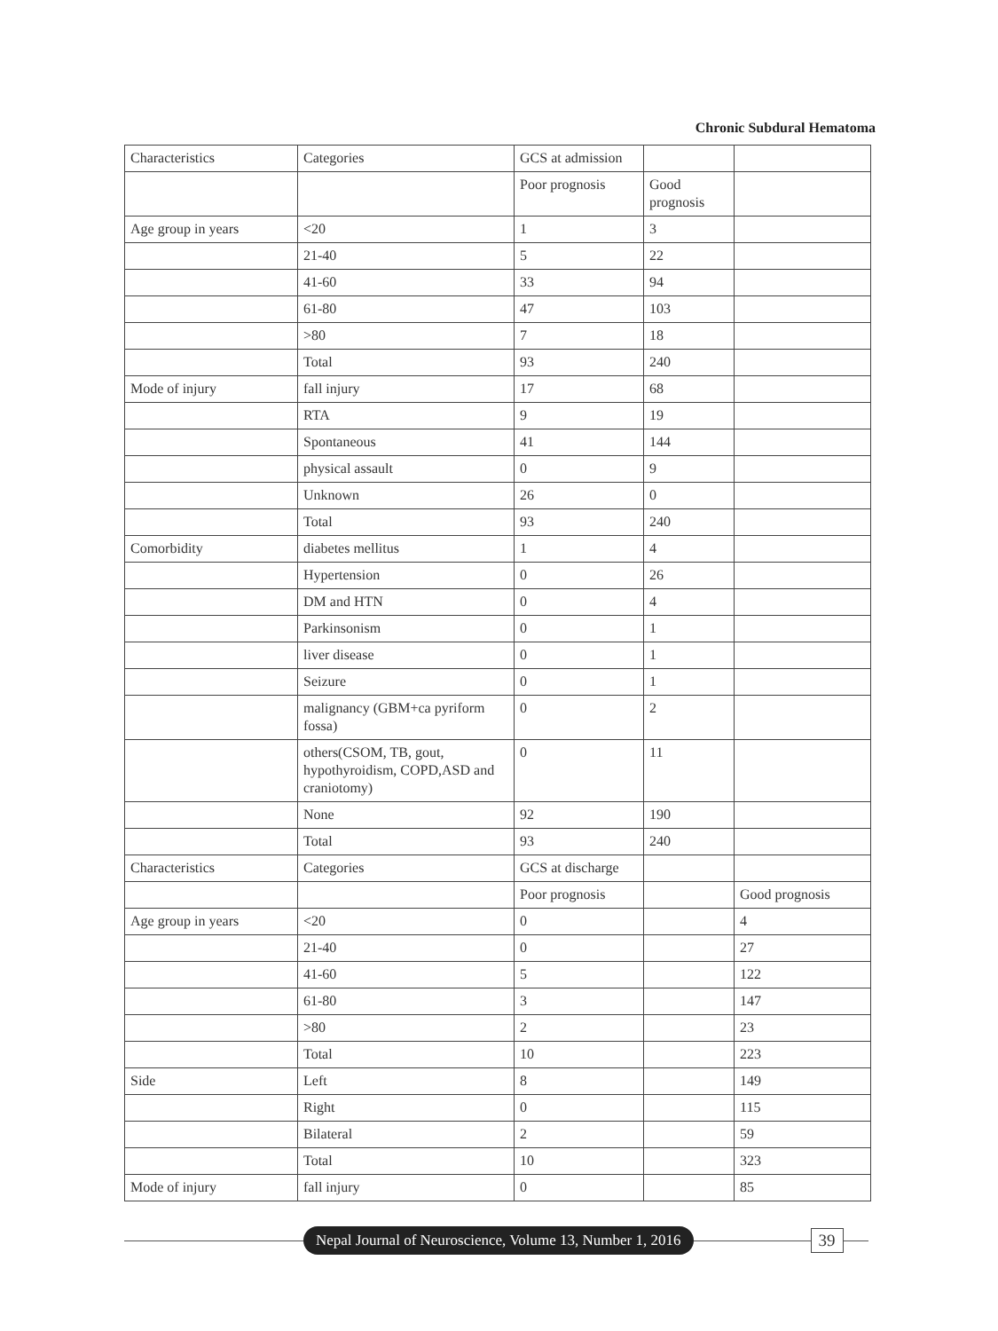Chronic Subdural Hematoma
| Characteristics | Categories | GCS at admission | | |
| | | Poor prognosis | Good prognosis | |
| Age group in years | <20 | 1 | 3 | |
| | 21-40 | 5 | 22 | |
| | 41-60 | 33 | 94 | |
| | 61-80 | 47 | 103 | |
| | >80 | 7 | 18 | |
| | Total | 93 | 240 | |
| Mode of injury | fall injury | 17 | 68 | |
| | RTA | 9 | 19 | |
| | Spontaneous | 41 | 144 | |
| | physical assault | 0 | 9 | |
| | Unknown | 26 | 0 | |
| | Total | 93 | 240 | |
| Comorbidity | diabetes mellitus | 1 | 4 | |
| | Hypertension | 0 | 26 | |
| | DM and HTN | 0 | 4 | |
| | Parkinsonism | 0 | 1 | |
| | liver disease | 0 | 1 | |
| | Seizure | 0 | 1 | |
| | malignancy (GBM+ca pyriform fossa) | 0 | 2 | |
| | others(CSOM, TB, gout, hypothyroidism, COPD,ASD and craniotomy) | 0 | 11 | |
| | None | 92 | 190 | |
| | Total | 93 | 240 | |
| Characteristics | Categories | GCS at discharge | | |
| | | Poor prognosis | | Good prognosis |
| Age group in years | <20 | 0 | | 4 |
| | 21-40 | 0 | | 27 |
| | 41-60 | 5 | | 122 |
| | 61-80 | 3 | | 147 |
| | >80 | 2 | | 23 |
| | Total | 10 | | 223 |
| Side | Left | 8 | | 149 |
| | Right | 0 | | 115 |
| | Bilateral | 2 | | 59 |
| | Total | 10 | | 323 |
| Mode of injury | fall injury | 0 | | 85 |
Nepal Journal of Neuroscience, Volume 13, Number 1, 2016
39